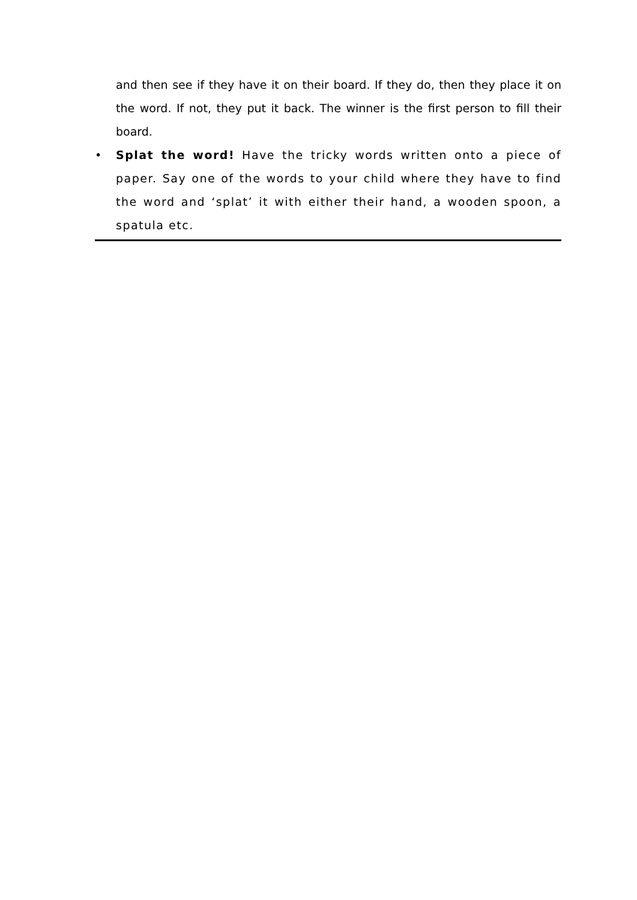and then see if they have it on their board. If they do, then they place it on the word. If not, they put it back. The winner is the first person to fill their board.
• Splat the word! Have the tricky words written onto a piece of paper. Say one of the words to your child where they have to find the word and ‘splat’ it with either their hand, a wooden spoon, a spatula etc.